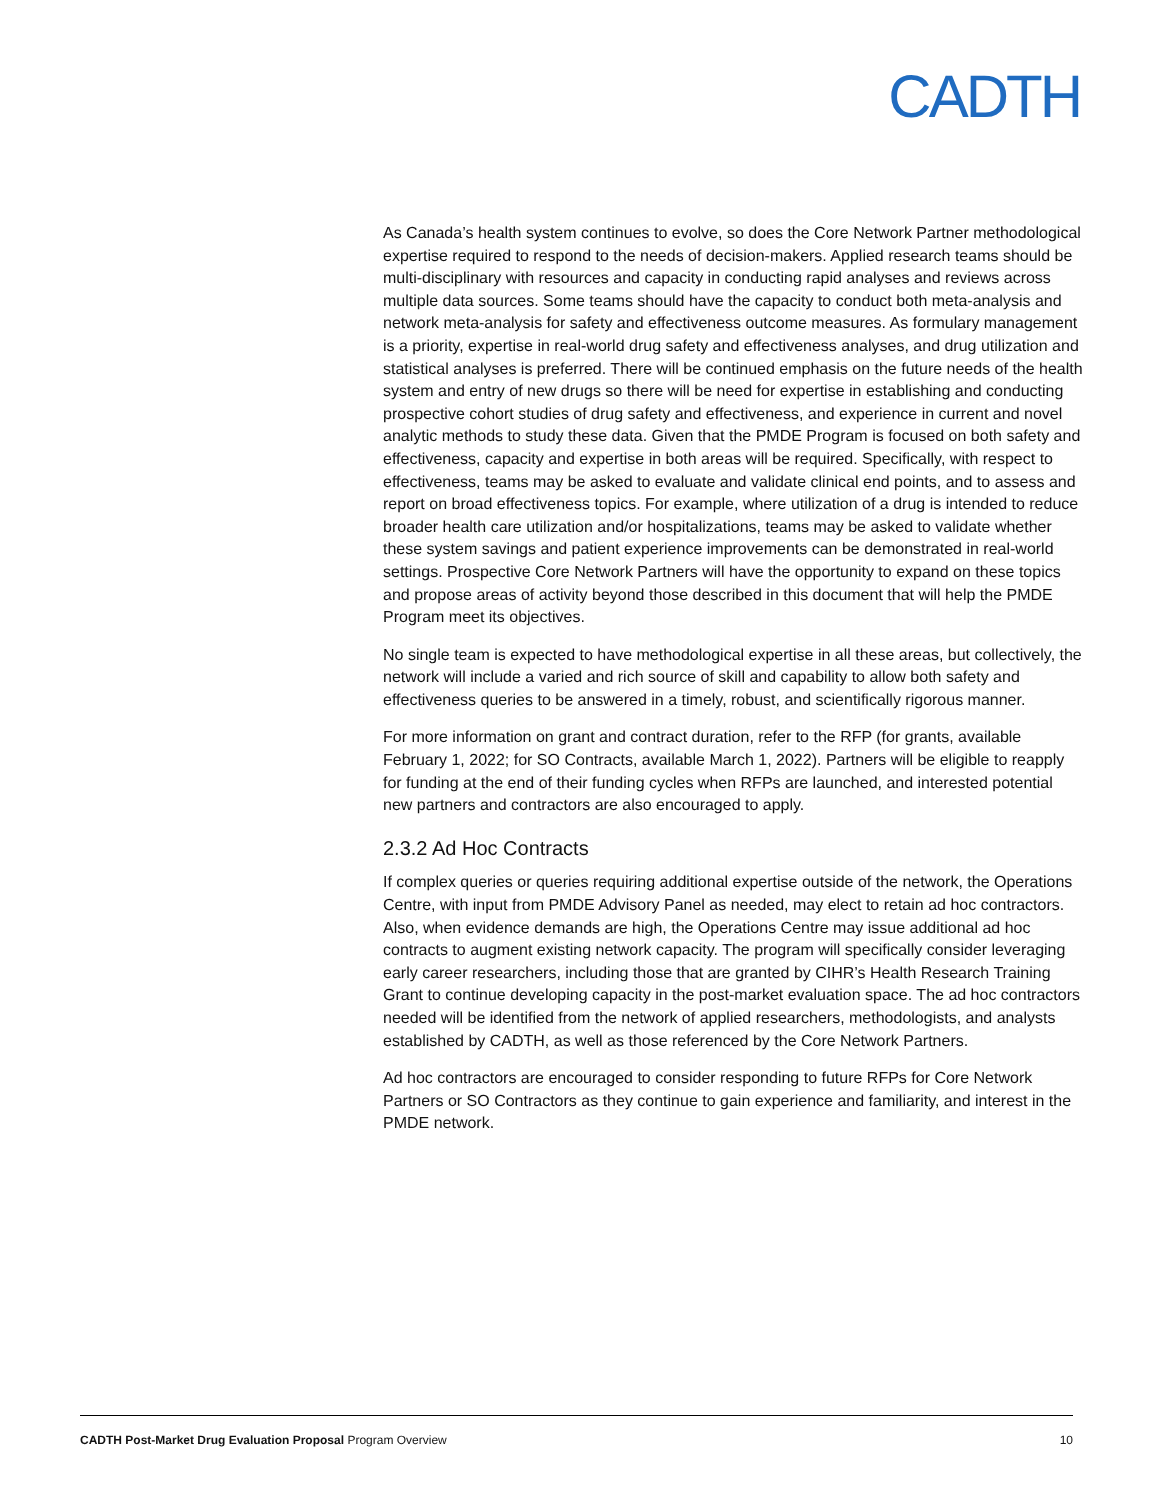CADTH
As Canada’s health system continues to evolve, so does the Core Network Partner methodological expertise required to respond to the needs of decision-makers. Applied research teams should be multi-disciplinary with resources and capacity in conducting rapid analyses and reviews across multiple data sources. Some teams should have the capacity to conduct both meta-analysis and network meta-analysis for safety and effectiveness outcome measures. As formulary management is a priority, expertise in real-world drug safety and effectiveness analyses, and drug utilization and statistical analyses is preferred. There will be continued emphasis on the future needs of the health system and entry of new drugs so there will be need for expertise in establishing and conducting prospective cohort studies of drug safety and effectiveness, and experience in current and novel analytic methods to study these data. Given that the PMDE Program is focused on both safety and effectiveness, capacity and expertise in both areas will be required. Specifically, with respect to effectiveness, teams may be asked to evaluate and validate clinical end points, and to assess and report on broad effectiveness topics. For example, where utilization of a drug is intended to reduce broader health care utilization and/or hospitalizations, teams may be asked to validate whether these system savings and patient experience improvements can be demonstrated in real-world settings. Prospective Core Network Partners will have the opportunity to expand on these topics and propose areas of activity beyond those described in this document that will help the PMDE Program meet its objectives.
No single team is expected to have methodological expertise in all these areas, but collectively, the network will include a varied and rich source of skill and capability to allow both safety and effectiveness queries to be answered in a timely, robust, and scientifically rigorous manner.
For more information on grant and contract duration, refer to the RFP (for grants, available February 1, 2022; for SO Contracts, available March 1, 2022). Partners will be eligible to reapply for funding at the end of their funding cycles when RFPs are launched, and interested potential new partners and contractors are also encouraged to apply.
2.3.2 Ad Hoc Contracts
If complex queries or queries requiring additional expertise outside of the network, the Operations Centre, with input from PMDE Advisory Panel as needed, may elect to retain ad hoc contractors. Also, when evidence demands are high, the Operations Centre may issue additional ad hoc contracts to augment existing network capacity. The program will specifically consider leveraging early career researchers, including those that are granted by CIHR’s Health Research Training Grant to continue developing capacity in the post-market evaluation space. The ad hoc contractors needed will be identified from the network of applied researchers, methodologists, and analysts established by CADTH, as well as those referenced by the Core Network Partners.
Ad hoc contractors are encouraged to consider responding to future RFPs for Core Network Partners or SO Contractors as they continue to gain experience and familiarity, and interest in the PMDE network.
CADTH Post-Market Drug Evaluation Proposal Program Overview 10